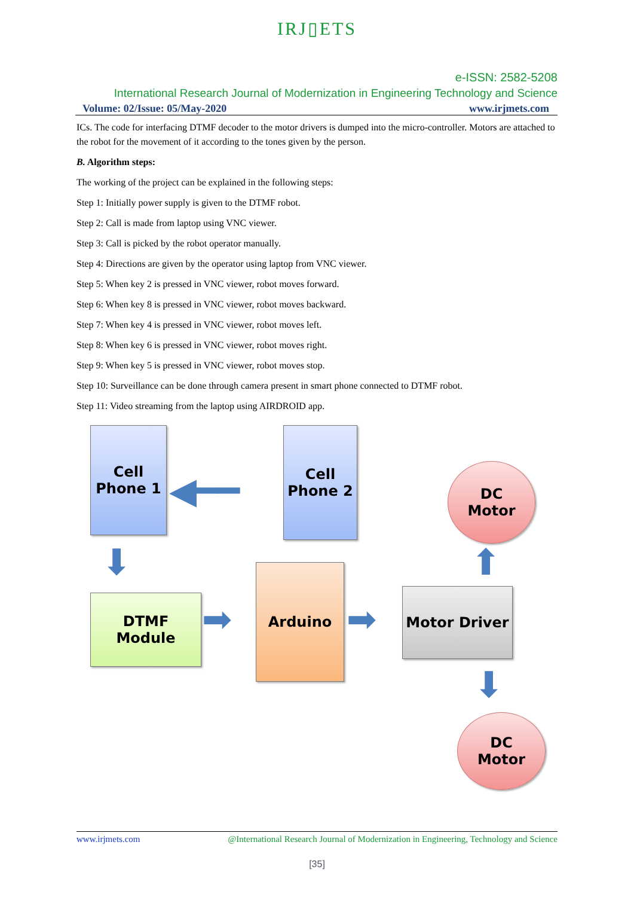IRJ▯ETS
e-ISSN: 2582-5208
International Research Journal of Modernization in Engineering Technology and Science
Volume: 02/Issue: 05/May-2020 www.irjmets.com
ICs. The code for interfacing DTMF decoder to the motor drivers is dumped into the micro-controller. Motors are attached to the robot for the movement of it according to the tones given by the person.
B. Algorithm steps:
The working of the project can be explained in the following steps:
Step 1: Initially power supply is given to the DTMF robot.
Step 2: Call is made from laptop using VNC viewer.
Step 3: Call is picked by the robot operator manually.
Step 4: Directions are given by the operator using laptop from VNC viewer.
Step 5: When key 2 is pressed in VNC viewer, robot moves forward.
Step 6: When key 8 is pressed in VNC viewer, robot moves backward.
Step 7: When key 4 is pressed in VNC viewer, robot moves left.
Step 8: When key 6 is pressed in VNC viewer, robot moves right.
Step 9: When key 5 is pressed in VNC viewer, robot moves stop.
Step 10: Surveillance can be done through camera present in smart phone connected to DTMF robot.
Step 11: Video streaming from the laptop using AIRDROID app.
Cell
Phone 1
Cell
Phone 2
DC
Motor
DTMF
Module
Arduino
Motor Driver
DC
Motor
◀━━
⬇
➡ ➡
⬆
⬇
www.irjmets.com @International Research Journal of Modernization in Engineering, Technology and Science
[35]